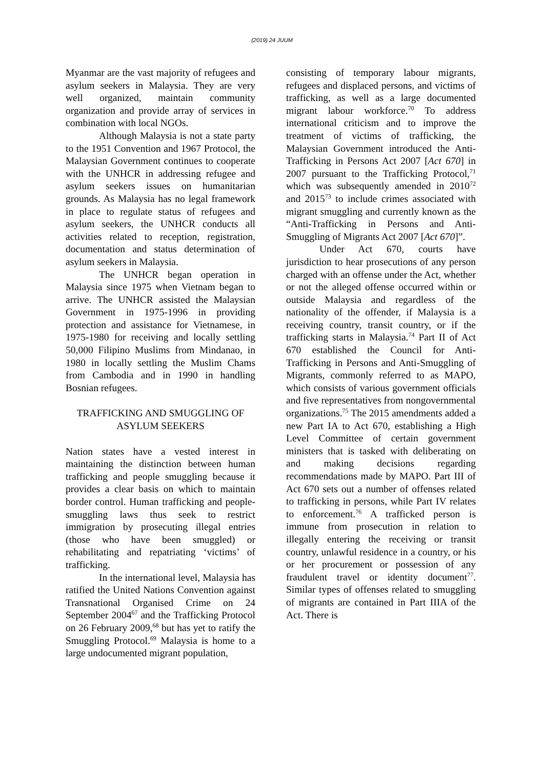(2019) 24 JUUM
Myanmar are the vast majority of refugees and asylum seekers in Malaysia. They are very well organized, maintain community organization and provide array of services in combination with local NGOs.
Although Malaysia is not a state party to the 1951 Convention and 1967 Protocol, the Malaysian Government continues to cooperate with the UNHCR in addressing refugee and asylum seekers issues on humanitarian grounds. As Malaysia has no legal framework in place to regulate status of refugees and asylum seekers, the UNHCR conducts all activities related to reception, registration, documentation and status determination of asylum seekers in Malaysia.
The UNHCR began operation in Malaysia since 1975 when Vietnam began to arrive. The UNHCR assisted the Malaysian Government in 1975-1996 in providing protection and assistance for Vietnamese, in 1975-1980 for receiving and locally settling 50,000 Filipino Muslims from Mindanao, in 1980 in locally settling the Muslim Chams from Cambodia and in 1990 in handling Bosnian refugees.
TRAFFICKING AND SMUGGLING OF ASYLUM SEEKERS
Nation states have a vested interest in maintaining the distinction between human trafficking and people smuggling because it provides a clear basis on which to maintain border control. Human trafficking and people-smuggling laws thus seek to restrict immigration by prosecuting illegal entries (those who have been smuggled) or rehabilitating and repatriating ‘victims’ of trafficking.
In the international level, Malaysia has ratified the United Nations Convention against Transnational Organised Crime on 24 September 2004<sup>67</sup> and the Trafficking Protocol on 26 February 2009,<sup>68</sup> but has yet to ratify the Smuggling Protocol.<sup>69</sup> Malaysia is home to a large undocumented migrant population,
consisting of temporary labour migrants, refugees and displaced persons, and victims of trafficking, as well as a large documented migrant labour workforce.<sup>70</sup> To address international criticism and to improve the treatment of victims of trafficking, the Malaysian Government introduced the Anti-Trafficking in Persons Act 2007 [Act 670] in 2007 pursuant to the Trafficking Protocol,<sup>71</sup> which was subsequently amended in 2010<sup>72</sup> and 2015<sup>73</sup> to include crimes associated with migrant smuggling and currently known as the “Anti-Trafficking in Persons and Anti-Smuggling of Migrants Act 2007 [Act 670]”.
Under Act 670, courts have jurisdiction to hear prosecutions of any person charged with an offense under the Act, whether or not the alleged offense occurred within or outside Malaysia and regardless of the nationality of the offender, if Malaysia is a receiving country, transit country, or if the trafficking starts in Malaysia.<sup>74</sup> Part II of Act 670 established the Council for Anti-Trafficking in Persons and Anti-Smuggling of Migrants, commonly referred to as MAPO, which consists of various government officials and five representatives from nongovernmental organizations.<sup>75</sup> The 2015 amendments added a new Part IA to Act 670, establishing a High Level Committee of certain government ministers that is tasked with deliberating on and making decisions regarding recommendations made by MAPO. Part III of Act 670 sets out a number of offenses related to trafficking in persons, while Part IV relates to enforcement.<sup>76</sup> A trafficked person is immune from prosecution in relation to illegally entering the receiving or transit country, unlawful residence in a country, or his or her procurement or possession of any fraudulent travel or identity document<sup>77</sup>. Similar types of offenses related to smuggling of migrants are contained in Part IIIA of the Act. There is